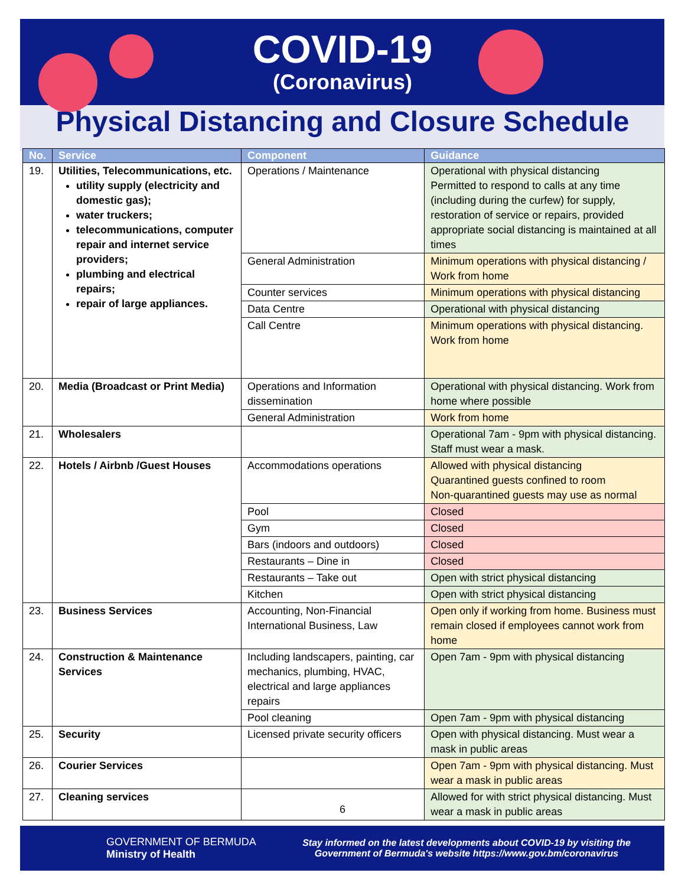COVID-19
(Coronavirus)
Physical Distancing and Closure Schedule
| No. | Service | Component | Guidance |
| --- | --- | --- | --- |
| 19. | Utilities, Telecommunications, etc. utility supply (electricity and domestic gas); water truckers; telecommunications, computer repair and internet service providers; plumbing and electrical repairs; repair of large appliances. | Operations / Maintenance | Operational with physical distancing Permitted to respond to calls at any time (including during the curfew) for supply, restoration of service or repairs, provided appropriate social distancing is maintained at all times |
| | | General Administration | Minimum operations with physical distancing / Work from home |
| | | Counter services | Minimum operations with physical distancing |
| | | Data Centre | Operational with physical distancing |
| | | Call Centre | Minimum operations with physical distancing. Work from home |
| 20. | Media (Broadcast or Print Media) | Operations and Information dissemination | Operational with physical distancing. Work from home where possible |
| | | General Administration | Work from home |
| 21. | Wholesalers | | Operational 7am - 9pm with physical distancing. Staff must wear a mask. |
| 22. | Hotels / Airbnb /Guest Houses | Accommodations operations | Allowed with physical distancing Quarantined guests confined to room Non-quarantined guests may use as normal |
| | | Pool | Closed |
| | | Gym | Closed |
| | | Bars (indoors and outdoors) | Closed |
| | | Restaurants – Dine in | Closed |
| | | Restaurants – Take out | Open with strict physical distancing |
| | | Kitchen | Open with strict physical distancing |
| 23. | Business Services | Accounting, Non-Financial International Business, Law | Open only if working from home. Business must remain closed if employees cannot work from home |
| 24. | Construction & Maintenance Services | Including landscapers, painting, car mechanics, plumbing, HVAC, electrical and large appliances repairs | Open 7am - 9pm with physical distancing |
| | | Pool cleaning | Open 7am - 9pm with physical distancing |
| 25. | Security | Licensed private security officers | Open with physical distancing. Must wear a mask in public areas |
| 26. | Courier Services | | Open 7am - 9pm with physical distancing. Must wear a mask in public areas |
| 27. | Cleaning services | | Allowed for with strict physical distancing. Must wear a mask in public areas |
6
GOVERNMENT OF BERMUDA
Ministry of Health
Stay informed on the latest developments about COVID-19 by visiting the
Government of Bermuda's website https://www.gov.bm/coronavirus